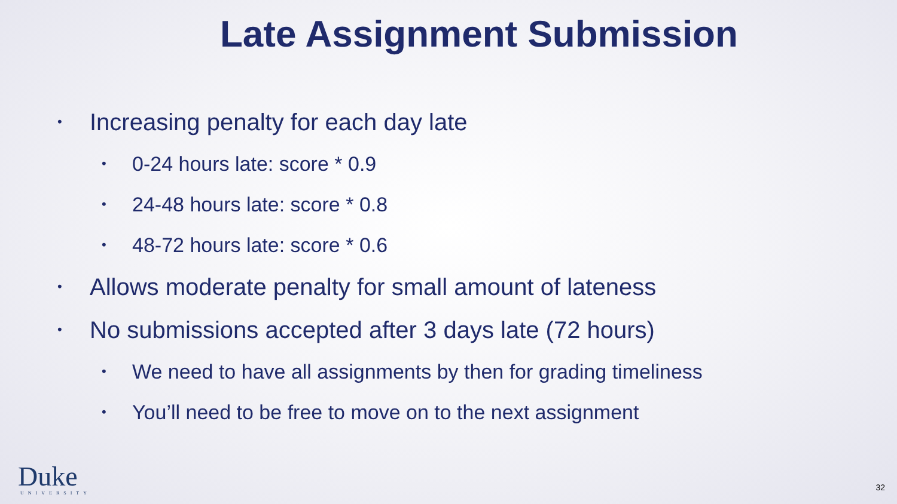Late Assignment Submission
• Increasing penalty for each day late
• 0-24 hours late: score * 0.9
• 24-48 hours late: score * 0.8
• 48-72 hours late: score * 0.6
• Allows moderate penalty for small amount of lateness
• No submissions accepted after 3 days late (72 hours)
• We need to have all assignments by then for grading timeliness
• You’ll need to be free to move on to the next assignment
Duke
UNIVERSITY
32